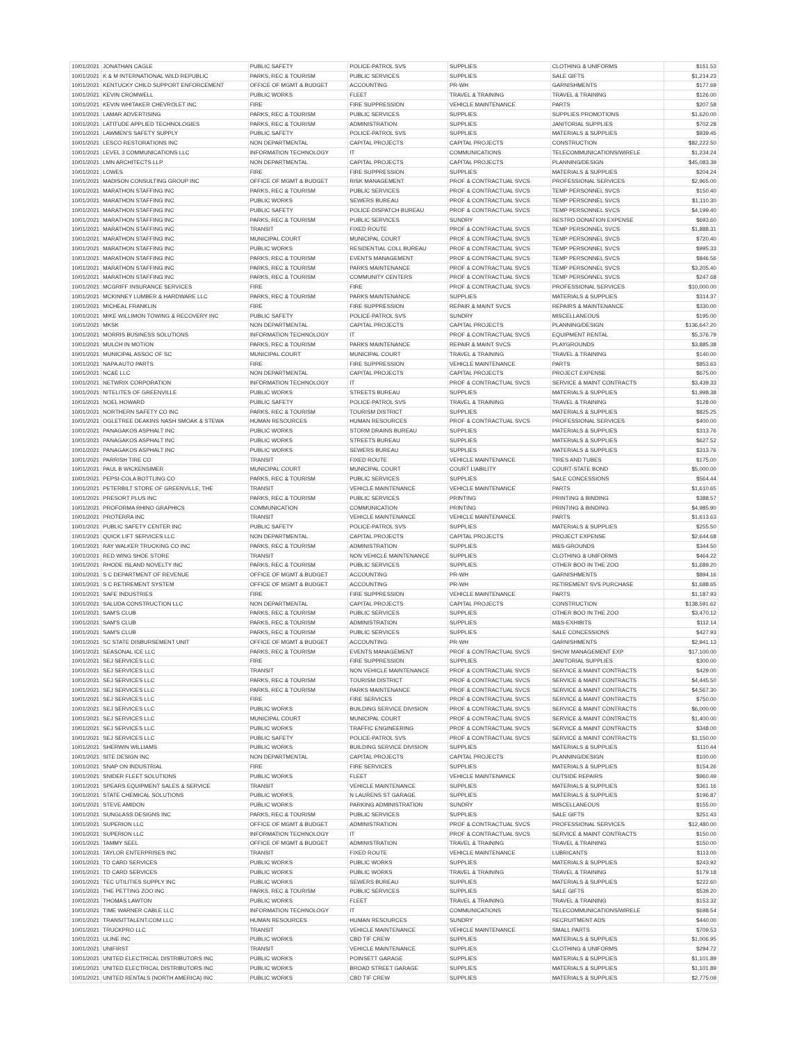| 10/01/2021 | JONATHAN CAGLE | PUBLIC SAFETY | POLICE-PATROL SVS | SUPPLIES | CLOTHING & UNIFORMS | $151.53 |
| 10/01/2021 | K & M INTERNATIONAL WILD REPUBLIC | PARKS, REC & TOURISM | PUBLIC SERVICES | SUPPLIES | SALE GIFTS | $1,214.23 |
| 10/01/2021 | KENTUCKY CHILD SUPPORT ENFORCEMENT | OFFICE OF MGMT & BUDGET | ACCOUNTING | PR-WH | GARNISHMENTS | $177.69 |
| 10/01/2021 | KEVIN CROMWELL | PUBLIC WORKS | FLEET | TRAVEL & TRAINING | TRAVEL & TRAINING | $126.00 |
| 10/01/2021 | KEVIN WHITAKER CHEVROLET INC | FIRE | FIRE SUPPRESSION | VEHICLE MAINTENANCE | PARTS | $207.58 |
| 10/01/2021 | LAMAR ADVERTISING | PARKS, REC & TOURISM | PUBLIC SERVICES | SUPPLIES | SUPPLIES PROMOTIONS | $1,620.00 |
| 10/01/2021 | LATITUDE APPLIED TECHNOLOGIES | PARKS, REC & TOURISM | ADMINISTRATION | SUPPLIES | JANITORIAL SUPPLIES | $702.28 |
| 10/01/2021 | LAWMEN'S SAFETY SUPPLY | PUBLIC SAFETY | POLICE-PATROL SVS | SUPPLIES | MATERIALS & SUPPLIES | $939.45 |
| 10/01/2021 | LESCO RESTORATIONS INC | NON DEPARTMENTAL | CAPITAL PROJECTS | CAPITAL PROJECTS | CONSTRUCTION | $82,222.50 |
| 10/01/2021 | LEVEL 3 COMMUNICATIONS LLC | INFORMATION TECHNOLOGY | IT | COMMUNICATIONS | TELECOMMUNICATIONS/WIRELE | $1,234.24 |
| 10/01/2021 | LMN ARCHITECTS LLP | NON DEPARTMENTAL | CAPITAL PROJECTS | CAPITAL PROJECTS | PLANNING/DESIGN | $45,083.39 |
| 10/01/2021 | LOWES | FIRE | FIRE SUPPRESSION | SUPPLIES | MATERIALS & SUPPLIES | $204.24 |
| 10/01/2021 | MADISON CONSULTING GROUP INC | OFFICE OF MGMT & BUDGET | RISK MANAGEMENT | PROF & CONTRACTUAL SVCS | PROFESSIONAL SERVICES | $2,965.00 |
| 10/01/2021 | MARATHON STAFFING INC | PARKS, REC & TOURISM | PUBLIC SERVICES | PROF & CONTRACTUAL SVCS | TEMP PERSONNEL SVCS | $150.40 |
| 10/01/2021 | MARATHON STAFFING INC | PUBLIC WORKS | SEWERS BUREAU | PROF & CONTRACTUAL SVCS | TEMP PERSONNEL SVCS | $1,110.30 |
| 10/01/2021 | MARATHON STAFFING INC | PUBLIC SAFETY | POLICE-DISPATCH BUREAU | PROF & CONTRACTUAL SVCS | TEMP PERSONNEL SVCS | $4,199.40 |
| 10/01/2021 | MARATHON STAFFING INC | PARKS, REC & TOURISM | PUBLIC SERVICES | SUNDRY | RESTRD DONATION EXPENSE | $693.60 |
| 10/01/2021 | MARATHON STAFFING INC | TRANSIT | FIXED ROUTE | PROF & CONTRACTUAL SVCS | TEMP PERSONNEL SVCS | $1,888.31 |
| 10/01/2021 | MARATHON STAFFING INC | MUNICIPAL COURT | MUNICIPAL COURT | PROF & CONTRACTUAL SVCS | TEMP PERSONNEL SVCS | $720.40 |
| 10/01/2021 | MARATHON STAFFING INC | PUBLIC WORKS | RESIDENTIAL COLL BUREAU | PROF & CONTRACTUAL SVCS | TEMP PERSONNEL SVCS | $995.33 |
| 10/01/2021 | MARATHON STAFFING INC | PARKS, REC & TOURISM | EVENTS MANAGEMENT | PROF & CONTRACTUAL SVCS | TEMP PERSONNEL SVCS | $846.56 |
| 10/01/2021 | MARATHON STAFFING INC | PARKS, REC & TOURISM | PARKS MAINTENANCE | PROF & CONTRACTUAL SVCS | TEMP PERSONNEL SVCS | $3,205.40 |
| 10/01/2021 | MARATHON STAFFING INC | PARKS, REC & TOURISM | COMMUNITY CENTERS | PROF & CONTRACTUAL SVCS | TEMP PERSONNEL SVCS | $247.68 |
| 10/01/2021 | MCGRIFF INSURANCE SERVICES | FIRE | FIRE | PROF & CONTRACTUAL SVCS | PROFESSIONAL SERVICES | $10,000.00 |
| 10/01/2021 | MCKINNEY LUMBER & HARDWARE LLC | PARKS, REC & TOURISM | PARKS MAINTENANCE | SUPPLIES | MATERIALS & SUPPLIES | $314.37 |
| 10/01/2021 | MICHEAL FRANKLIN | FIRE | FIRE SUPPRESSION | REPAIR & MAINT SVCS | REPAIRS & MAINTENANCE | $330.00 |
| 10/01/2021 | MIKE WILLIMON TOWING & RECOVERY INC | PUBLIC SAFETY | POLICE-PATROL SVS | SUNDRY | MISCELLANEOUS | $195.00 |
| 10/01/2021 | MKSK | NON DEPARTMENTAL | CAPITAL PROJECTS | CAPITAL PROJECTS | PLANNING/DESIGN | $136,647.20 |
| 10/01/2021 | MORRIS BUSINESS SOLUTIONS | INFORMATION TECHNOLOGY | IT | PROF & CONTRACTUAL SVCS | EQUIPMENT RENTAL | $5,376.79 |
| 10/01/2021 | MULCH IN MOTION | PARKS, REC & TOURISM | PARKS MAINTENANCE | REPAIR & MAINT SVCS | PLAYGROUNDS | $3,885.38 |
| 10/01/2021 | MUNICIPAL ASSOC OF SC | MUNICIPAL COURT | MUNICIPAL COURT | TRAVEL & TRAINING | TRAVEL & TRAINING | $140.00 |
| 10/01/2021 | NAPA AUTO PARTS | FIRE | FIRE SUPPRESSION | VEHICLE MAINTENANCE | PARTS | $853.63 |
| 10/01/2021 | NC&E LLC | NON DEPARTMENTAL | CAPITAL PROJECTS | CAPITAL PROJECTS | PROJECT EXPENSE | $675.00 |
| 10/01/2021 | NETWRIX CORPORATION | INFORMATION TECHNOLOGY | IT | PROF & CONTRACTUAL SVCS | SERVICE & MAINT CONTRACTS | $3,439.33 |
| 10/01/2021 | NITELITES OF GREENVILLE | PUBLIC WORKS | STREETS BUREAU | SUPPLIES | MATERIALS & SUPPLIES | $1,998.38 |
| 10/01/2021 | NOEL HOWARD | PUBLIC SAFETY | POLICE-PATROL SVS | TRAVEL & TRAINING | TRAVEL & TRAINING | $128.00 |
| 10/01/2021 | NORTHERN SAFETY CO INC | PARKS, REC & TOURISM | TOURISM DISTRICT | SUPPLIES | MATERIALS & SUPPLIES | $825.25 |
| 10/01/2021 | OGLETREE DEAKINS NASH SMOAK & STEWA | HUMAN RESOURCES | HUMAN RESOURCES | PROF & CONTRACTUAL SVCS | PROFESSIONAL SERVICES | $400.00 |
| 10/01/2021 | PANAGAKOS ASPHALT INC | PUBLIC WORKS | STORM DRAINS BUREAU | SUPPLIES | MATERIALS & SUPPLIES | $313.76 |
| 10/01/2021 | PANAGAKOS ASPHALT INC | PUBLIC WORKS | STREETS BUREAU | SUPPLIES | MATERIALS & SUPPLIES | $627.52 |
| 10/01/2021 | PANAGAKOS ASPHALT INC | PUBLIC WORKS | SEWERS BUREAU | SUPPLIES | MATERIALS & SUPPLIES | $313.76 |
| 10/01/2021 | PARRISH TIRE CO | TRANSIT | FIXED ROUTE | VEHICLE MAINTENANCE | TIRES AND TUBES | $175.00 |
| 10/01/2021 | PAUL B WICKENSIMER | MUNICIPAL COURT | MUNICIPAL COURT | COURT LIABILITY | COURT-STATE BOND | $5,000.00 |
| 10/01/2021 | PEPSI-COLA BOTTLING CO | PARKS, REC & TOURISM | PUBLIC SERVICES | SUPPLIES | SALE CONCESSIONS | $564.44 |
| 10/01/2021 | PETERBILT STORE OF GREENVILLE, THE | TRANSIT | VEHICLE MAINTENANCE | VEHICLE MAINTENANCE | PARTS | $1,610.65 |
| 10/01/2021 | PRESORT PLUS INC | PARKS, REC & TOURISM | PUBLIC SERVICES | PRINTING | PRINTING & BINDING | $388.57 |
| 10/01/2021 | PROFORMA RHINO GRAPHICS | COMMUNICATION | COMMUNICATION | PRINTING | PRINTING & BINDING | $4,985.90 |
| 10/01/2021 | PROTERRA INC | TRANSIT | VEHICLE MAINTENANCE | VEHICLE MAINTENANCE | PARTS | $1,613.63 |
| 10/01/2021 | PUBLIC SAFETY CENTER INC | PUBLIC SAFETY | POLICE-PATROL SVS | SUPPLIES | MATERIALS & SUPPLIES | $255.50 |
| 10/01/2021 | QUICK LIFT SERVICES LLC | NON DEPARTMENTAL | CAPITAL PROJECTS | CAPITAL PROJECTS | PROJECT EXPENSE | $2,644.68 |
| 10/01/2021 | RAY WALKER TRUCKING CO INC | PARKS, REC & TOURISM | ADMINISTRATION | SUPPLIES | M&S-GROUNDS | $344.50 |
| 10/01/2021 | RED WING SHOE STORE | TRANSIT | NON VEHICLE MAINTENANCE | SUPPLIES | CLOTHING & UNIFORMS | $464.22 |
| 10/01/2021 | RHODE ISLAND NOVELTY INC | PARKS, REC & TOURISM | PUBLIC SERVICES | SUPPLIES | OTHER BOO IN THE ZOO | $1,689.20 |
| 10/01/2021 | S C DEPARTMENT OF REVENUE | OFFICE OF MGMT & BUDGET | ACCOUNTING | PR-WH | GARNISHMENTS | $894.16 |
| 10/01/2021 | S C RETIREMENT SYSTEM | OFFICE OF MGMT & BUDGET | ACCOUNTING | PR-WH | RETIREMENT SVS PURCHASE | $1,688.65 |
| 10/01/2021 | SAFE INDUSTRIES | FIRE | FIRE SUPPRESSION | VEHICLE MAINTENANCE | PARTS | $1,187.93 |
| 10/01/2021 | SALUDA CONSTRUCTION LLC | NON DEPARTMENTAL | CAPITAL PROJECTS | CAPITAL PROJECTS | CONSTRUCTION | $138,591.62 |
| 10/01/2021 | SAM'S CLUB | PARKS, REC & TOURISM | PUBLIC SERVICES | SUPPLIES | OTHER BOO IN THE ZOO | $3,470.12 |
| 10/01/2021 | SAM'S CLUB | PARKS, REC & TOURISM | ADMINISTRATION | SUPPLIES | M&S-EXHIBITS | $112.14 |
| 10/01/2021 | SAM'S CLUB | PARKS, REC & TOURISM | PUBLIC SERVICES | SUPPLIES | SALE CONCESSIONS | $427.93 |
| 10/01/2021 | SC STATE DISBURSEMENT UNIT | OFFICE OF MGMT & BUDGET | ACCOUNTING | PR-WH | GARNISHMENTS | $2,941.13 |
| 10/01/2021 | SEASONAL ICE LLC | PARKS, REC & TOURISM | EVENTS MANAGEMENT | PROF & CONTRACTUAL SVCS | SHOW MANAGEMENT EXP | $17,100.00 |
| 10/01/2021 | SEJ SERVICES LLC | FIRE | FIRE SUPPRESSION | SUPPLIES | JANITORIAL SUPPLIES | $300.00 |
| 10/01/2021 | SEJ SERVICES LLC | TRANSIT | NON VEHICLE MAINTENANCE | PROF & CONTRACTUAL SVCS | SERVICE & MAINT CONTRACTS | $429.00 |
| 10/01/2021 | SEJ SERVICES LLC | PARKS, REC & TOURISM | TOURISM DISTRICT | PROF & CONTRACTUAL SVCS | SERVICE & MAINT CONTRACTS | $4,445.50 |
| 10/01/2021 | SEJ SERVICES LLC | PARKS, REC & TOURISM | PARKS MAINTENANCE | PROF & CONTRACTUAL SVCS | SERVICE & MAINT CONTRACTS | $4,567.30 |
| 10/01/2021 | SEJ SERVICES LLC | FIRE | FIRE SERVICES | PROF & CONTRACTUAL SVCS | SERVICE & MAINT CONTRACTS | $750.00 |
| 10/01/2021 | SEJ SERVICES LLC | PUBLIC WORKS | BUILDING SERVICE DIVISION | PROF & CONTRACTUAL SVCS | SERVICE & MAINT CONTRACTS | $6,000.00 |
| 10/01/2021 | SEJ SERVICES LLC | MUNICIPAL COURT | MUNICIPAL COURT | PROF & CONTRACTUAL SVCS | SERVICE & MAINT CONTRACTS | $1,400.00 |
| 10/01/2021 | SEJ SERVICES LLC | PUBLIC WORKS | TRAFFIC ENGINEERING | PROF & CONTRACTUAL SVCS | SERVICE & MAINT CONTRACTS | $348.00 |
| 10/01/2021 | SEJ SERVICES LLC | PUBLIC SAFETY | POLICE-PATROL SVS | PROF & CONTRACTUAL SVCS | SERVICE & MAINT CONTRACTS | $1,150.00 |
| 10/01/2021 | SHERWIN WILLIAMS | PUBLIC WORKS | BUILDING SERVICE DIVISION | SUPPLIES | MATERIALS & SUPPLIES | $110.44 |
| 10/01/2021 | SITE DESIGN INC | NON DEPARTMENTAL | CAPITAL PROJECTS | CAPITAL PROJECTS | PLANNING/DESIGN | $100.00 |
| 10/01/2021 | SNAP ON INDUSTRIAL | FIRE | FIRE SERVICES | SUPPLIES | MATERIALS & SUPPLIES | $154.26 |
| 10/01/2021 | SNIDER FLEET SOLUTIONS | PUBLIC WORKS | FLEET | VEHICLE MAINTENANCE | OUTSIDE REPAIRS | $960.49 |
| 10/01/2021 | SPEARS EQUIPMENT SALES & SERVICE | TRANSIT | VEHICLE MAINTENANCE | SUPPLIES | MATERIALS & SUPPLIES | $361.16 |
| 10/01/2021 | STATE CHEMICAL SOLUTIONS | PUBLIC WORKS | N LAURENS ST GARAGE | SUPPLIES | MATERIALS & SUPPLIES | $196.87 |
| 10/01/2021 | STEVE AMIDON | PUBLIC WORKS | PARKING ADMINISTRATION | SUNDRY | MISCELLANEOUS | $155.00 |
| 10/01/2021 | SUNGLASS DESIGNS INC | PARKS, REC & TOURISM | PUBLIC SERVICES | SUPPLIES | SALE GIFTS | $251.43 |
| 10/01/2021 | SUPERION LLC | OFFICE OF MGMT & BUDGET | ADMINISTRATION | PROF & CONTRACTUAL SVCS | PROFESSIONAL SERVICES | $12,480.00 |
| 10/01/2021 | SUPERION LLC | INFORMATION TECHNOLOGY | IT | PROF & CONTRACTUAL SVCS | SERVICE & MAINT CONTRACTS | $150.00 |
| 10/01/2021 | TAMMY SEEL | OFFICE OF MGMT & BUDGET | ADMINISTRATION | TRAVEL & TRAINING | TRAVEL & TRAINING | $150.00 |
| 10/01/2021 | TAYLOR ENTERPRISES INC | TRANSIT | FIXED ROUTE | VEHICLE MAINTENANCE | LUBRICANTS | $113.00 |
| 10/01/2021 | TD CARD SERVICES | PUBLIC WORKS | PUBLIC WORKS | SUPPLIES | MATERIALS & SUPPLIES | $243.92 |
| 10/01/2021 | TD CARD SERVICES | PUBLIC WORKS | PUBLIC WORKS | TRAVEL & TRAINING | TRAVEL & TRAINING | $179.18 |
| 10/01/2021 | TEC UTILITIES SUPPLY INC | PUBLIC WORKS | SEWERS BUREAU | SUPPLIES | MATERIALS & SUPPLIES | $222.60 |
| 10/01/2021 | THE PETTING ZOO INC | PARKS, REC & TOURISM | PUBLIC SERVICES | SUPPLIES | SALE GIFTS | $539.20 |
| 10/01/2021 | THOMAS LAWTON | PUBLIC WORKS | FLEET | TRAVEL & TRAINING | TRAVEL & TRAINING | $153.32 |
| 10/01/2021 | TIME WARNER CABLE LLC | INFORMATION TECHNOLOGY | IT | COMMUNICATIONS | TELECOMMUNICATIONS/WIRELE | $698.54 |
| 10/01/2021 | TRANSITTALENT.COM LLC | HUMAN RESOURCES | HUMAN RESOURCES | SUNDRY | RECRUITMENT ADS | $440.00 |
| 10/01/2021 | TRUCKPRO LLC | TRANSIT | VEHICLE MAINTENANCE | VEHICLE MAINTENANCE | SMALL PARTS | $709.53 |
| 10/01/2021 | ULINE INC | PUBLIC WORKS | CBD TIF CREW | SUPPLIES | MATERIALS & SUPPLIES | $1,006.95 |
| 10/01/2021 | UNIFIRST | TRANSIT | VEHICLE MAINTENANCE | SUPPLIES | CLOTHING & UNIFORMS | $294.72 |
| 10/01/2021 | UNITED ELECTRICAL DISTRIBUTORS INC | PUBLIC WORKS | POINSETT GARAGE | SUPPLIES | MATERIALS & SUPPLIES | $1,101.89 |
| 10/01/2021 | UNITED ELECTRICAL DISTRIBUTORS INC | PUBLIC WORKS | BROAD STREET GARAGE | SUPPLIES | MATERIALS & SUPPLIES | $1,101.89 |
| 10/01/2021 | UNITED RENTALS (NORTH AMERICA) INC | PUBLIC WORKS | CBD TIF CREW | SUPPLIES | MATERIALS & SUPPLIES | $2,775.09 |